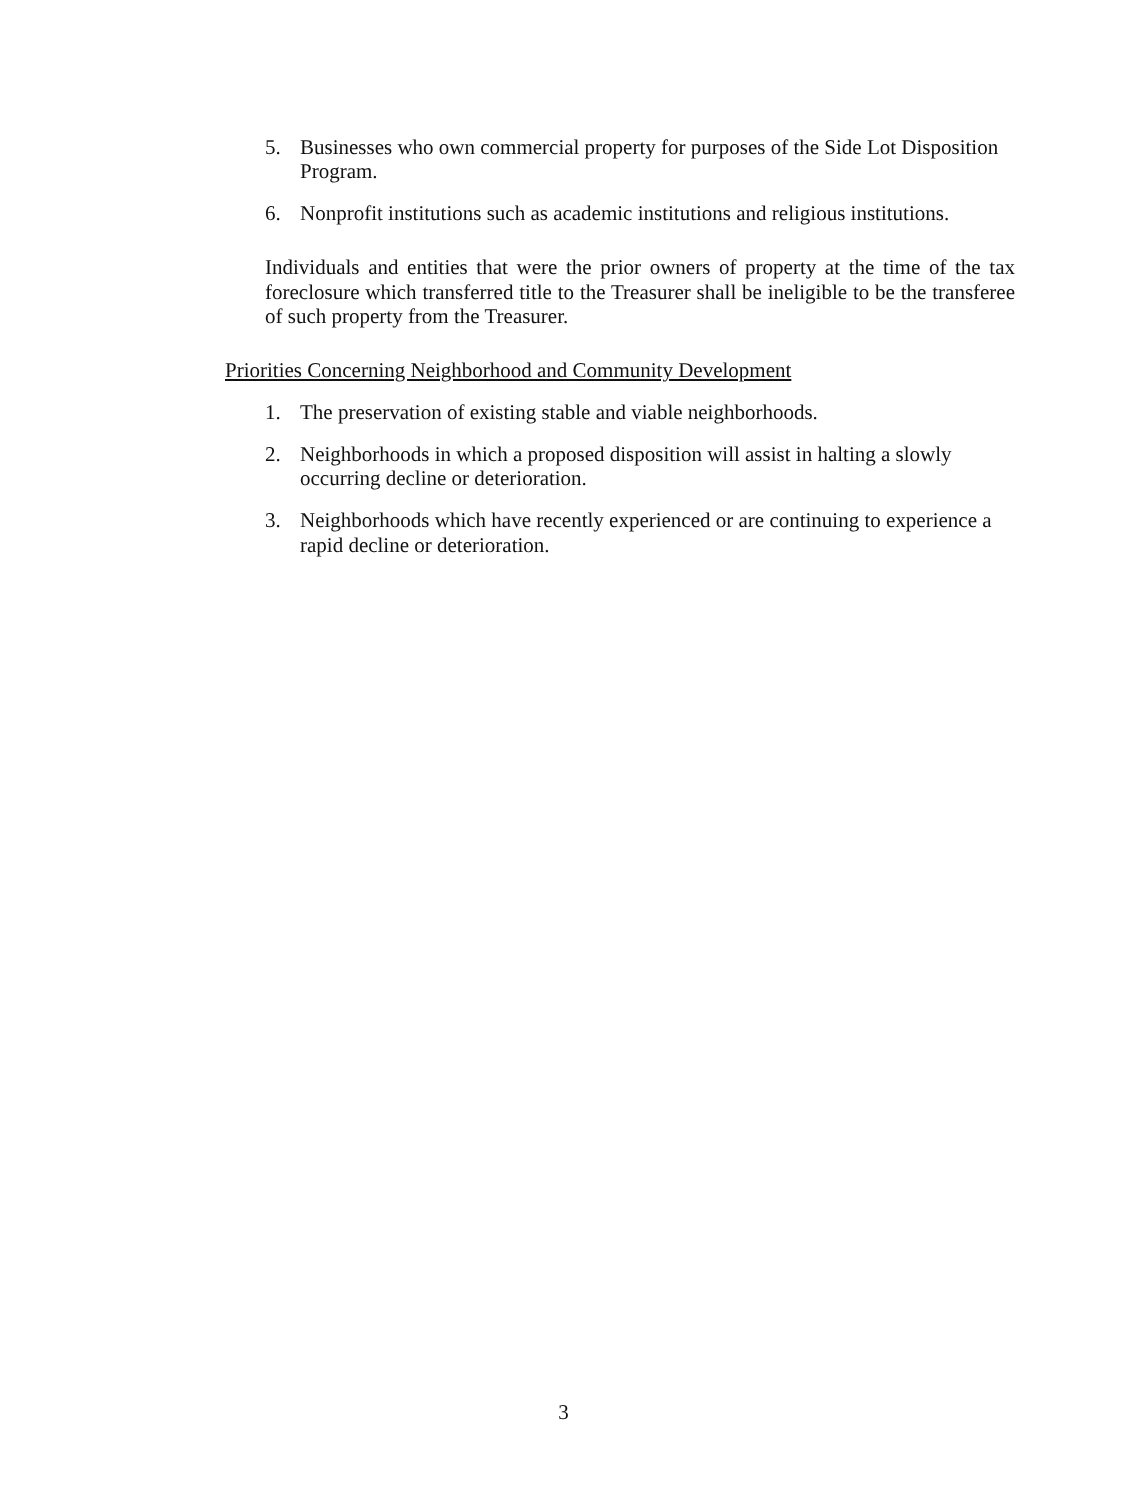5. Businesses who own commercial property for purposes of the Side Lot Disposition Program.
6. Nonprofit institutions such as academic institutions and religious institutions.
Individuals and entities that were the prior owners of property at the time of the tax foreclosure which transferred title to the Treasurer shall be ineligible to be the transferee of such property from the Treasurer.
Priorities Concerning Neighborhood and Community Development
1. The preservation of existing stable and viable neighborhoods.
2. Neighborhoods in which a proposed disposition will assist in halting a slowly occurring decline or deterioration.
3. Neighborhoods which have recently experienced or are continuing to experience a rapid decline or deterioration.
3